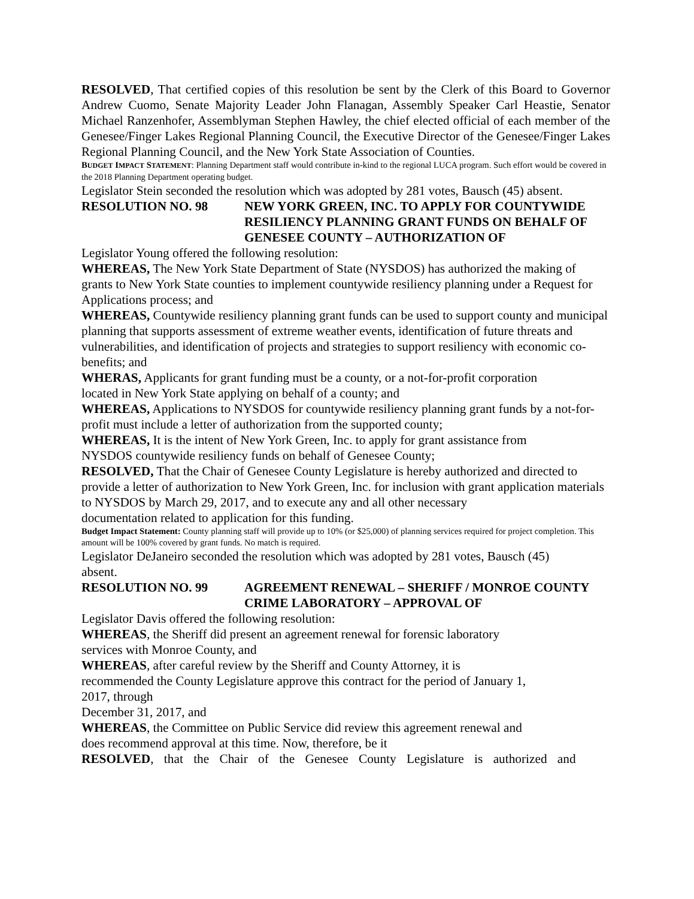RESOLVED, That certified copies of this resolution be sent by the Clerk of this Board to Governor Andrew Cuomo, Senate Majority Leader John Flanagan, Assembly Speaker Carl Heastie, Senator Michael Ranzenhofer, Assemblyman Stephen Hawley, the chief elected official of each member of the Genesee/Finger Lakes Regional Planning Council, the Executive Director of the Genesee/Finger Lakes Regional Planning Council, and the New York State Association of Counties.
BUDGET IMPACT STATEMENT: Planning Department staff would contribute in-kind to the regional LUCA program. Such effort would be covered in the 2018 Planning Department operating budget.
Legislator Stein seconded the resolution which was adopted by 281 votes, Bausch (45) absent.
RESOLUTION NO. 98 NEW YORK GREEN, INC. TO APPLY FOR COUNTYWIDE RESILIENCY PLANNING GRANT FUNDS ON BEHALF OF GENESEE COUNTY – AUTHORIZATION OF
Legislator Young offered the following resolution:
WHEREAS, The New York State Department of State (NYSDOS) has authorized the making of grants to New York State counties to implement countywide resiliency planning under a Request for Applications process; and
WHEREAS, Countywide resiliency planning grant funds can be used to support county and municipal planning that supports assessment of extreme weather events, identification of future threats and vulnerabilities, and identification of projects and strategies to support resiliency with economic co-benefits; and
WHERAS, Applicants for grant funding must be a county, or a not-for-profit corporation
located in New York State applying on behalf of a county; and
WHEREAS, Applications to NYSDOS for countywide resiliency planning grant funds by a not-for-profit must include a letter of authorization from the supported county;
WHEREAS, It is the intent of New York Green, Inc. to apply for grant assistance from
NYSDOS countywide resiliency funds on behalf of Genesee County;
RESOLVED, That the Chair of Genesee County Legislature is hereby authorized and directed to provide a letter of authorization to New York Green, Inc. for inclusion with grant application materials to NYSDOS by March 29, 2017, and to execute any and all other necessary
documentation related to application for this funding.
Budget Impact Statement: County planning staff will provide up to 10% (or $25,000) of planning services required for project completion. This amount will be 100% covered by grant funds. No match is required.
Legislator DeJaneiro seconded the resolution which was adopted by 281 votes, Bausch (45)
absent.
RESOLUTION NO. 99 AGREEMENT RENEWAL – SHERIFF / MONROE COUNTY CRIME LABORATORY – APPROVAL OF
Legislator Davis offered the following resolution:
WHEREAS, the Sheriff did present an agreement renewal for forensic laboratory
services with Monroe County, and
WHEREAS, after careful review by the Sheriff and County Attorney, it is
recommended the County Legislature approve this contract for the period of January 1,
2017, through
December 31, 2017, and
WHEREAS, the Committee on Public Service did review this agreement renewal and
does recommend approval at this time. Now, therefore, be it
RESOLVED, that the Chair of the Genesee County Legislature is authorized and